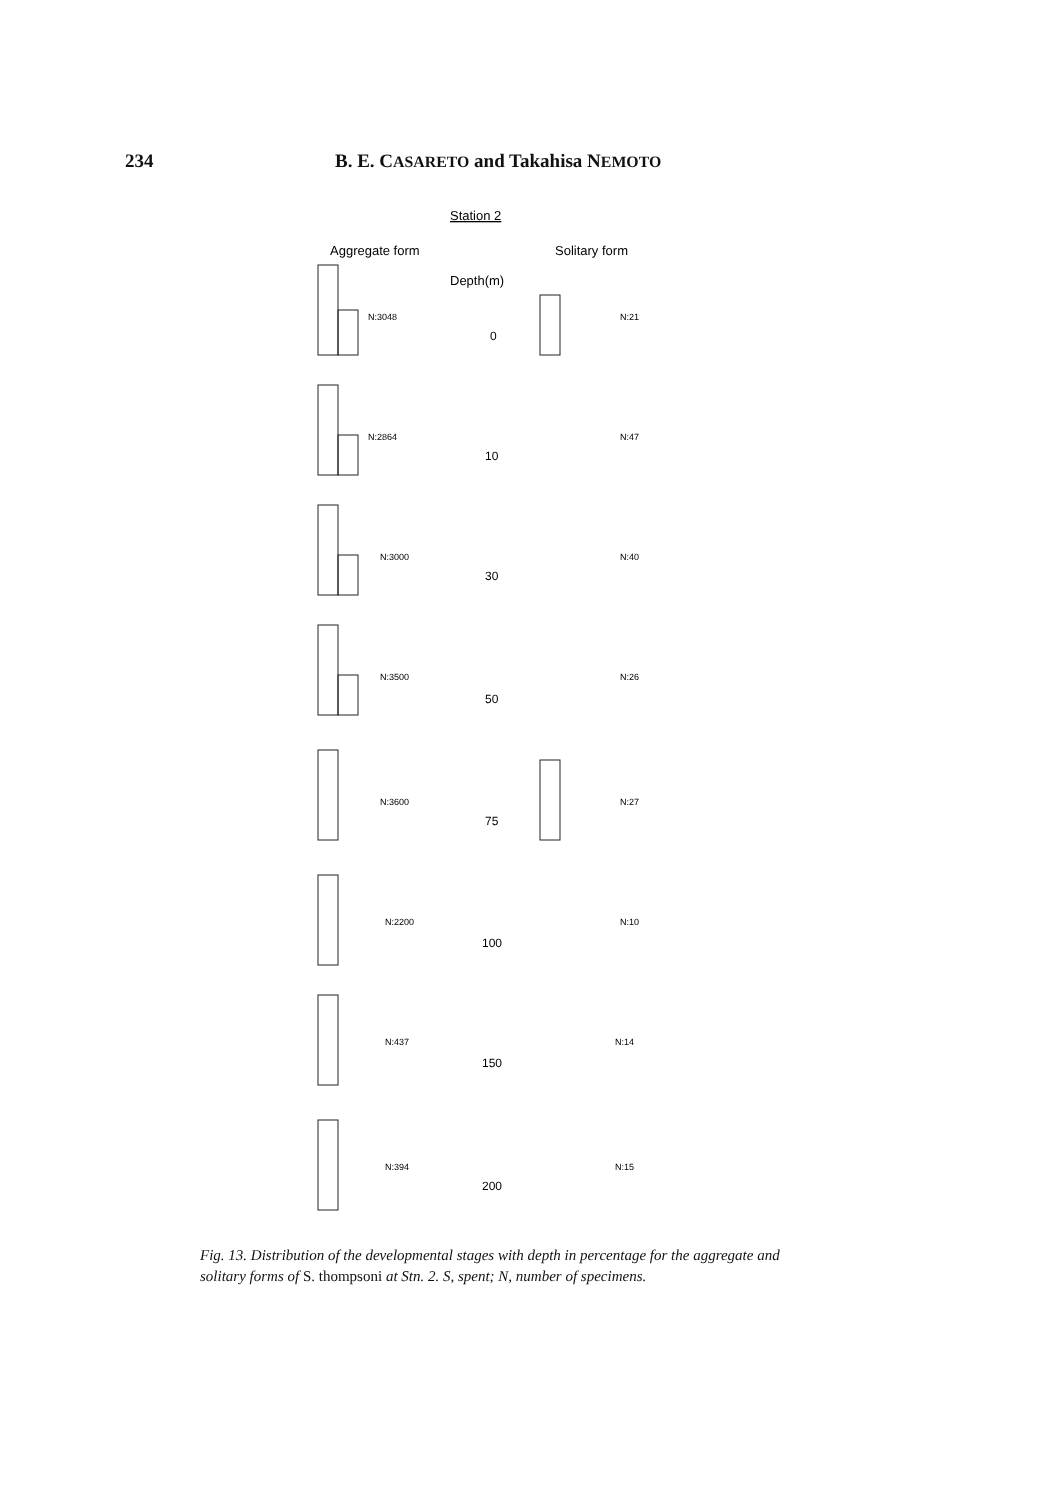234 B. E. CASARETO and Takahisa NEMOTO
Station 2
Aggregate form
Solitary form
Depth(m)
0
10
30
50
75
100
150
200
N:3048
N:21
N:2864
N:47
N:3000
N:40
N:3500
N:26
N:3600
N:27
N:2200
N:10
N:437
N:14
N:394
N:15
Fig. 13. Distribution of the developmental stages with depth in percentage for the aggregate and solitary forms of S. thompsoni at Stn. 2. S, spent; N, number of specimens.